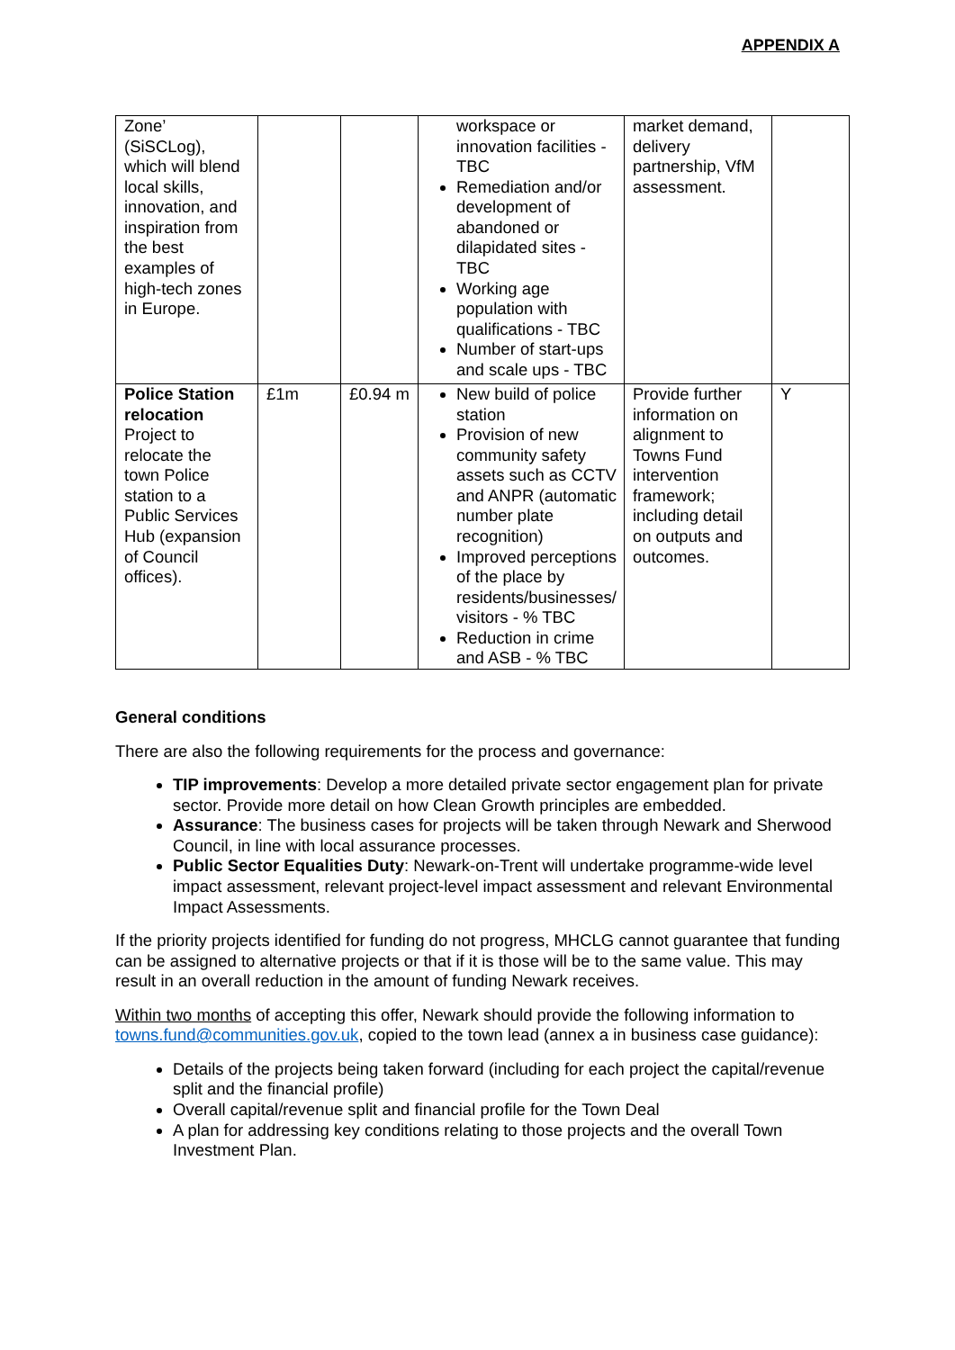APPENDIX A
| Zone’ (SiSCLog), which will blend local skills, innovation, and inspiration from the best examples of high-tech zones in Europe. | | | workspace or innovation facilities - TBC Remediation and/or development of abandoned or dilapidated sites - TBC Working age population with qualifications - TBC Number of start-ups and scale ups - TBC | market demand, delivery partnership, VfM assessment. | |
| Police Station relocation Project to relocate the town Police station to a Public Services Hub (expansion of Council offices). | £1m | £0.94 m | New build of police station Provision of new community safety assets such as CCTV and ANPR (automatic number plate recognition) Improved perceptions of the place by residents/businesses/ visitors - % TBC Reduction in crime and ASB - % TBC | Provide further information on alignment to Towns Fund intervention framework; including detail on outputs and outcomes. | Y |
General conditions
There are also the following requirements for the process and governance:
TIP improvements: Develop a more detailed private sector engagement plan for private sector. Provide more detail on how Clean Growth principles are embedded.
Assurance: The business cases for projects will be taken through Newark and Sherwood Council, in line with local assurance processes.
Public Sector Equalities Duty: Newark-on-Trent will undertake programme-wide level impact assessment, relevant project-level impact assessment and relevant Environmental Impact Assessments.
If the priority projects identified for funding do not progress, MHCLG cannot guarantee that funding can be assigned to alternative projects or that if it is those will be to the same value. This may result in an overall reduction in the amount of funding Newark receives.
Within two months of accepting this offer, Newark should provide the following information to towns.fund@communities.gov.uk, copied to the town lead (annex a in business case guidance):
Details of the projects being taken forward (including for each project the capital/revenue split and the financial profile)
Overall capital/revenue split and financial profile for the Town Deal
A plan for addressing key conditions relating to those projects and the overall Town Investment Plan.